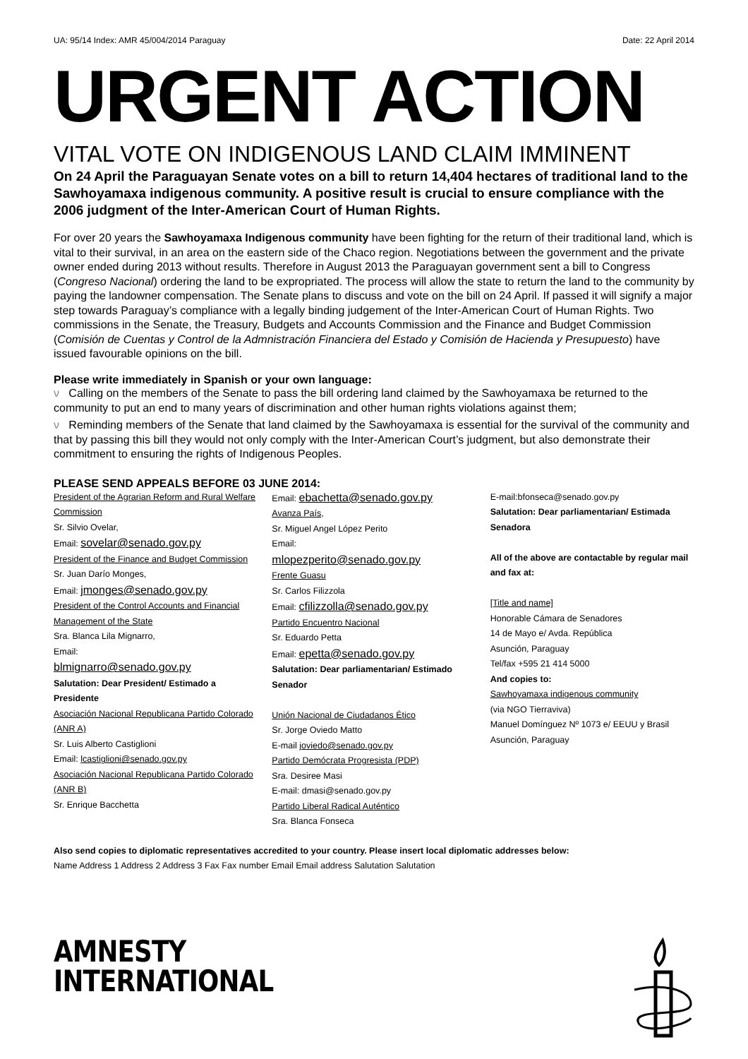UA: 95/14 Index: AMR 45/004/2014 Paraguay Date: 22 April 2014
URGENT ACTION
VITAL VOTE ON INDIGENOUS LAND CLAIM IMMINENT
On 24 April the Paraguayan Senate votes on a bill to return 14,404 hectares of traditional land to the Sawhoyamaxa indigenous community. A positive result is crucial to ensure compliance with the 2006 judgment of the Inter-American Court of Human Rights.
For over 20 years the Sawhoyamaxa Indigenous community have been fighting for the return of their traditional land, which is vital to their survival, in an area on the eastern side of the Chaco region. Negotiations between the government and the private owner ended during 2013 without results. Therefore in August 2013 the Paraguayan government sent a bill to Congress (Congreso Nacional) ordering the land to be expropriated. The process will allow the state to return the land to the community by paying the landowner compensation. The Senate plans to discuss and vote on the bill on 24 April. If passed it will signify a major step towards Paraguay’s compliance with a legally binding judgement of the Inter-American Court of Human Rights. Two commissions in the Senate, the Treasury, Budgets and Accounts Commission and the Finance and Budget Commission (Comisión de Cuentas y Control de la Admnistración Financiera del Estado y Comisión de Hacienda y Presupuesto) have issued favourable opinions on the bill.
Please write immediately in Spanish or your own language:
ν Calling on the members of the Senate to pass the bill ordering land claimed by the Sawhoyamaxa be returned to the community to put an end to many years of discrimination and other human rights violations against them;
ν Reminding members of the Senate that land claimed by the Sawhoyamaxa is essential for the survival of the community and that by passing this bill they would not only comply with the Inter-American Court’s judgment, but also demonstrate their commitment to ensuring the rights of Indigenous Peoples.
PLEASE SEND APPEALS BEFORE 03 JUNE 2014:
President of the Agrarian Reform and Rural Welfare Commission
Sr. Silvio Ovelar,
Email: sovelar@senado.gov.py
President of the Finance and Budget Commission
Sr. Juan Darío Monges,
Email: jmonges@senado.gov.py
President of the Control Accounts and Financial Management of the State
Sra. Blanca Lila Mignarro,
Email:
blmignarro@senado.gov.py
Salutation: Dear President/ Estimado a Presidente
Asociación Nacional Republicana Partido Colorado (ANR A)
Sr. Luis Alberto Castiglioni
Email: lcastiglioni@senado.gov.py
Asociación Nacional Republicana Partido Colorado (ANR B)
Sr. Enrique Bacchetta
Email: ebachetta@senado.gov.py
Avanza País,
Sr. Miguel Angel López Perito
Email:
mlopezperito@senado.gov.py
Frente Guasu
Sr. Carlos Filizzola
Email: cfilizzolla@senado.gov.py
Partido Encuentro Nacional
Sr. Eduardo Petta
Email: epetta@senado.gov.py
Salutation: Dear parliamentarian/ Estimado Senador
Unión Nacional de Ciudadanos Ético
Sr. Jorge Oviedo Matto
E-mail joviedo@senado.gov.py
Partido Demócrata Progresista (PDP)
Sra. Desiree Masi
E-mail: dmasi@senado.gov.py
Partido Liberal Radical Auténtico
Sra. Blanca Fonseca
E-mail:bfonseca@senado.gov.py
Salutation: Dear parliamentarian/ Estimada Senadora
All of the above are contactable by regular mail and fax at:
[Title and name]
Honorable Cámara de Senadores
14 de Mayo e/ Avda. República
Asunción, Paraguay
Tel/fax +595 21 414 5000
And copies to:
Sawhoyamaxa indigenous community
(via NGO Tierraviva)
Manuel Domínguez Nº 1073 e/ EEUU y Brasil
Asunción, Paraguay
Also send copies to diplomatic representatives accredited to your country. Please insert local diplomatic addresses below:
Name Address 1 Address 2 Address 3 Fax Fax number Email Email address Salutation Salutation
AMNESTY
INTERNATIONAL